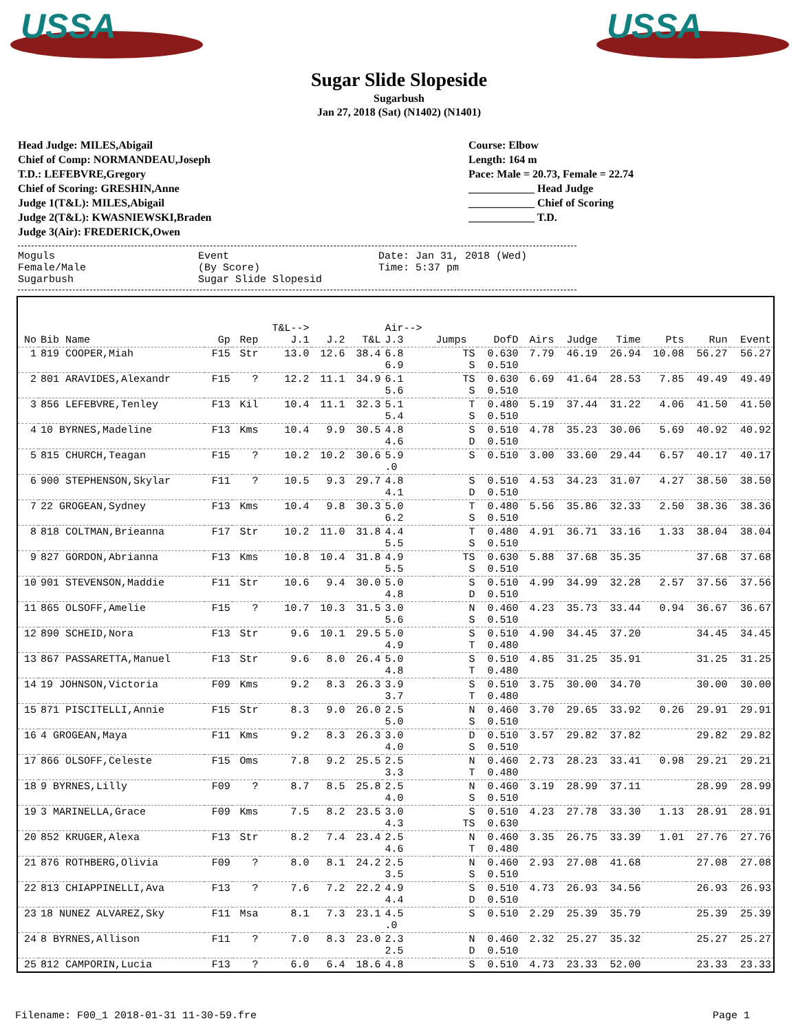USSA
USSA
Sugar Slide Slopeside
Sugarbush
Jan 27, 2018 (Sat) (N1402) (N1401)
Head Judge: MILES,Abigail
Chief of Comp: NORMANDEAU,Joseph
T.D.: LEFEBVRE,Gregory
Chief of Scoring: GRESHIN,Anne
Judge 1(T&L): MILES,Abigail
Judge 2(T&L): KWASNIEWSKI,Braden
Judge 3(Air): FREDERICK,Owen
Course: Elbow
Length: 164 m
Pace: Male = 20.73, Female = 22.74
____________ Head Judge
____________ Chief of Scoring
____________ T.D.
Moguls
Female/Male
Sugarbush
Event
(By Score)
Sugar Slide Slopesid
Date: Jan 31, 2018 (Wed)
Time: 5:37 pm
| No | Bib Name | Gp | Rep | T&L--> J.1 | J.2 | T&L | Air--> J.3 | Jumps | DofD | Airs | Judge | Time | Pts | Run | Event |
| --- | --- | --- | --- | --- | --- | --- | --- | --- | --- | --- | --- | --- | --- | --- | --- |
| 1 | 819 COOPER,Miah | F15 | Str | 13.0 | 12.6 | 38.4 | 6.8 6.9 | TS S | 0.630 0.510 | 7.79 | 46.19 | 26.94 | 10.08 | 56.27 | 56.27 |
| 2 | 801 ARAVIDES,Alexandr | F15 | ? | 12.2 | 11.1 | 34.9 | 6.1 5.6 | TS S | 0.630 0.510 | 6.69 | 41.64 | 28.53 | 7.85 | 49.49 | 49.49 |
| 3 | 856 LEFEBVRE,Tenley | F13 | Kil | 10.4 | 11.1 | 32.3 | 5.1 5.4 | T S | 0.480 0.510 | 5.19 | 37.44 | 31.22 | 4.06 | 41.50 | 41.50 |
| 4 | 10 BYRNES,Madeline | F13 | Kms | 10.4 | 9.9 | 30.5 | 4.8 4.6 | S D | 0.510 0.510 | 4.78 | 35.23 | 30.06 | 5.69 | 40.92 | 40.92 |
| 5 | 815 CHURCH,Teagan | F15 | ? | 10.2 | 10.2 | 30.6 | 5.9 .0 | S | 0.510 | 3.00 | 33.60 | 29.44 | 6.57 | 40.17 | 40.17 |
| 6 | 900 STEPHENSON,Skylar | F11 | ? | 10.5 | 9.3 | 29.7 | 4.8 4.1 | S D | 0.510 0.510 | 4.53 | 34.23 | 31.07 | 4.27 | 38.50 | 38.50 |
| 7 | 22 GROGEAN,Sydney | F13 | Kms | 10.4 | 9.8 | 30.3 | 5.0 6.2 | T S | 0.480 0.510 | 5.56 | 35.86 | 32.33 | 2.50 | 38.36 | 38.36 |
| 8 | 818 COLTMAN,Brieanna | F17 | Str | 10.2 | 11.0 | 31.8 | 4.4 5.5 | T S | 0.480 0.510 | 4.91 | 36.71 | 33.16 | 1.33 | 38.04 | 38.04 |
| 9 | 827 GORDON,Abrianna | F13 | Kms | 10.8 | 10.4 | 31.8 | 4.9 5.5 | TS S | 0.630 0.510 | 5.88 | 37.68 | 35.35 | | 37.68 | 37.68 |
| 10 | 901 STEVENSON,Maddie | F11 | Str | 10.6 | 9.4 | 30.0 | 5.0 4.8 | S D | 0.510 0.510 | 4.99 | 34.99 | 32.28 | 2.57 | 37.56 | 37.56 |
| 11 | 865 OLSOFF,Amelie | F15 | ? | 10.7 | 10.3 | 31.5 | 3.0 5.6 | N S | 0.460 0.510 | 4.23 | 35.73 | 33.44 | 0.94 | 36.67 | 36.67 |
| 12 | 890 SCHEID,Nora | F13 | Str | 9.6 | 10.1 | 29.5 | 5.0 4.9 | S T | 0.510 0.480 | 4.90 | 34.45 | 37.20 | | 34.45 | 34.45 |
| 13 | 867 PASSARETTA,Manuel | F13 | Str | 9.6 | 8.0 | 26.4 | 5.0 4.8 | S T | 0.510 0.480 | 4.85 | 31.25 | 35.91 | | 31.25 | 31.25 |
| 14 | 19 JOHNSON,Victoria | F09 | Kms | 9.2 | 8.3 | 26.3 | 3.9 3.7 | S T | 0.510 0.480 | 3.75 | 30.00 | 34.70 | | 30.00 | 30.00 |
| 15 | 871 PISCITELLI,Annie | F15 | Str | 8.3 | 9.0 | 26.0 | 2.5 5.0 | N S | 0.460 0.510 | 3.70 | 29.65 | 33.92 | 0.26 | 29.91 | 29.91 |
| 16 | 4 GROGEAN,Maya | F11 | Kms | 9.2 | 8.3 | 26.3 | 3.0 4.0 | D S | 0.510 0.510 | 3.57 | 29.82 | 37.82 | | 29.82 | 29.82 |
| 17 | 866 OLSOFF,Celeste | F15 | Oms | 7.8 | 9.2 | 25.5 | 2.5 3.3 | N T | 0.460 0.480 | 2.73 | 28.23 | 33.41 | 0.98 | 29.21 | 29.21 |
| 18 | 9 BYRNES,Lilly | F09 | ? | 8.7 | 8.5 | 25.8 | 2.5 4.0 | N S | 0.460 0.510 | 3.19 | 28.99 | 37.11 | | 28.99 | 28.99 |
| 19 | 3 MARINELLA,Grace | F09 | Kms | 7.5 | 8.2 | 23.5 | 3.0 4.3 | S TS | 0.510 0.630 | 4.23 | 27.78 | 33.30 | 1.13 | 28.91 | 28.91 |
| 20 | 852 KRUGER,Alexa | F13 | Str | 8.2 | 7.4 | 23.4 | 2.5 4.6 | N T | 0.460 0.480 | 3.35 | 26.75 | 33.39 | 1.01 | 27.76 | 27.76 |
| 21 | 876 ROTHBERG,Olivia | F09 | ? | 8.0 | 8.1 | 24.2 | 2.5 3.5 | N S | 0.460 0.510 | 2.93 | 27.08 | 41.68 | | 27.08 | 27.08 |
| 22 | 813 CHIAPPINELLI,Ava | F13 | ? | 7.6 | 7.2 | 22.2 | 4.9 4.4 | S D | 0.510 0.510 | 4.73 | 26.93 | 34.56 | | 26.93 | 26.93 |
| 23 | 18 NUNEZ ALVAREZ,Sky | F11 | Msa | 8.1 | 7.3 | 23.1 | 4.5 .0 | S | 0.510 | 2.29 | 25.39 | 35.79 | | 25.39 | 25.39 |
| 24 | 8 BYRNES,Allison | F11 | ? | 7.0 | 8.3 | 23.0 | 2.3 2.5 | N D | 0.460 0.510 | 2.32 | 25.27 | 35.32 | | 25.27 | 25.27 |
| 25 | 812 CAMPORIN,Lucia | F13 | ? | 6.0 | 6.4 | 18.6 | 4.8 | S | 0.510 | 4.73 | 23.33 | 52.00 | | 23.33 | 23.33 |
Filename: F00_1 2018-01-31 11-30-59.fre Page 1